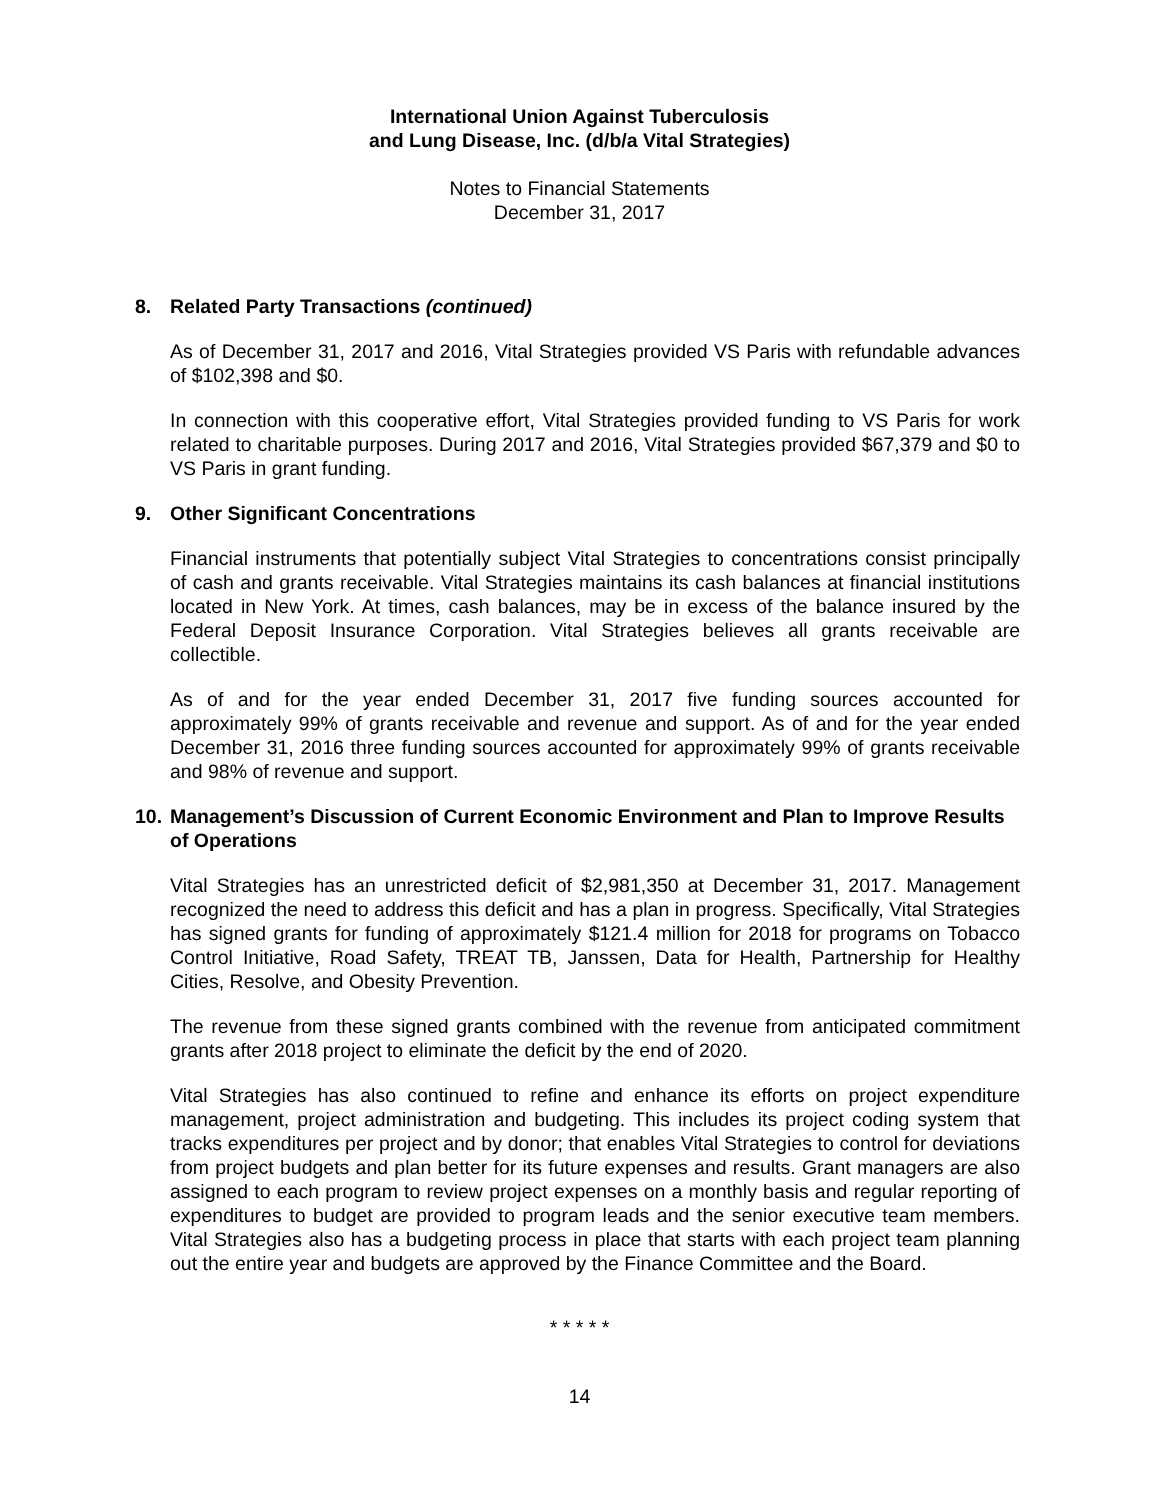International Union Against Tuberculosis
and Lung Disease, Inc. (d/b/a Vital Strategies)
Notes to Financial Statements
December 31, 2017
8. Related Party Transactions (continued)
As of December 31, 2017 and 2016, Vital Strategies provided VS Paris with refundable advances of $102,398 and $0.
In connection with this cooperative effort, Vital Strategies provided funding to VS Paris for work related to charitable purposes. During 2017 and 2016, Vital Strategies provided $67,379 and $0 to VS Paris in grant funding.
9. Other Significant Concentrations
Financial instruments that potentially subject Vital Strategies to concentrations consist principally of cash and grants receivable. Vital Strategies maintains its cash balances at financial institutions located in New York. At times, cash balances, may be in excess of the balance insured by the Federal Deposit Insurance Corporation. Vital Strategies believes all grants receivable are collectible.
As of and for the year ended December 31, 2017 five funding sources accounted for approximately 99% of grants receivable and revenue and support. As of and for the year ended December 31, 2016 three funding sources accounted for approximately 99% of grants receivable and 98% of revenue and support.
10. Management’s Discussion of Current Economic Environment and Plan to Improve Results of Operations
Vital Strategies has an unrestricted deficit of $2,981,350 at December 31, 2017. Management recognized the need to address this deficit and has a plan in progress. Specifically, Vital Strategies has signed grants for funding of approximately $121.4 million for 2018 for programs on Tobacco Control Initiative, Road Safety, TREAT TB, Janssen, Data for Health, Partnership for Healthy Cities, Resolve, and Obesity Prevention.
The revenue from these signed grants combined with the revenue from anticipated commitment grants after 2018 project to eliminate the deficit by the end of 2020.
Vital Strategies has also continued to refine and enhance its efforts on project expenditure management, project administration and budgeting. This includes its project coding system that tracks expenditures per project and by donor; that enables Vital Strategies to control for deviations from project budgets and plan better for its future expenses and results. Grant managers are also assigned to each program to review project expenses on a monthly basis and regular reporting of expenditures to budget are provided to program leads and the senior executive team members. Vital Strategies also has a budgeting process in place that starts with each project team planning out the entire year and budgets are approved by the Finance Committee and the Board.
* * * * *
14